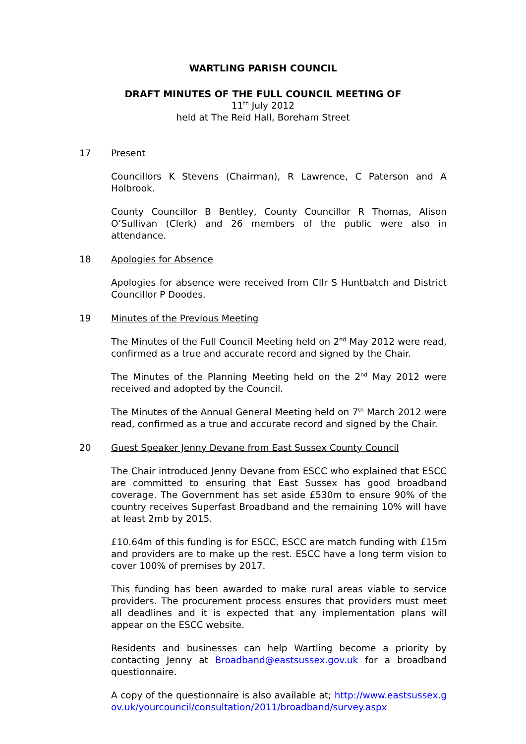WARTLING PARISH COUNCIL
DRAFT MINUTES OF THE FULL COUNCIL MEETING OF
11<sup>th</sup> July 2012
held at The Reid Hall, Boreham Street
17 Present
Councillors K Stevens (Chairman), R Lawrence, C Paterson and A Holbrook.
County Councillor B Bentley, County Councillor R Thomas, Alison O’Sullivan (Clerk) and 26 members of the public were also in attendance.
18 Apologies for Absence
Apologies for absence were received from Cllr S Huntbatch and District Councillor P Doodes.
19 Minutes of the Previous Meeting
The Minutes of the Full Council Meeting held on 2<sup>nd</sup> May 2012 were read, confirmed as a true and accurate record and signed by the Chair.
The Minutes of the Planning Meeting held on the 2<sup>nd</sup> May 2012 were received and adopted by the Council.
The Minutes of the Annual General Meeting held on 7<sup>th</sup> March 2012 were read, confirmed as a true and accurate record and signed by the Chair.
20 Guest Speaker Jenny Devane from East Sussex County Council
The Chair introduced Jenny Devane from ESCC who explained that ESCC are committed to ensuring that East Sussex has good broadband coverage. The Government has set aside £530m to ensure 90% of the country receives Superfast Broadband and the remaining 10% will have at least 2mb by 2015.
£10.64m of this funding is for ESCC, ESCC are match funding with £15m and providers are to make up the rest. ESCC have a long term vision to cover 100% of premises by 2017.
This funding has been awarded to make rural areas viable to service providers. The procurement process ensures that providers must meet all deadlines and it is expected that any implementation plans will appear on the ESCC website.
Residents and businesses can help Wartling become a priority by contacting Jenny at Broadband@eastsussex.gov.uk for a broadband questionnaire.
A copy of the questionnaire is also available at; http://www.eastsussex.gov.uk/yourcouncil/consultation/2011/broadband/survey.aspx